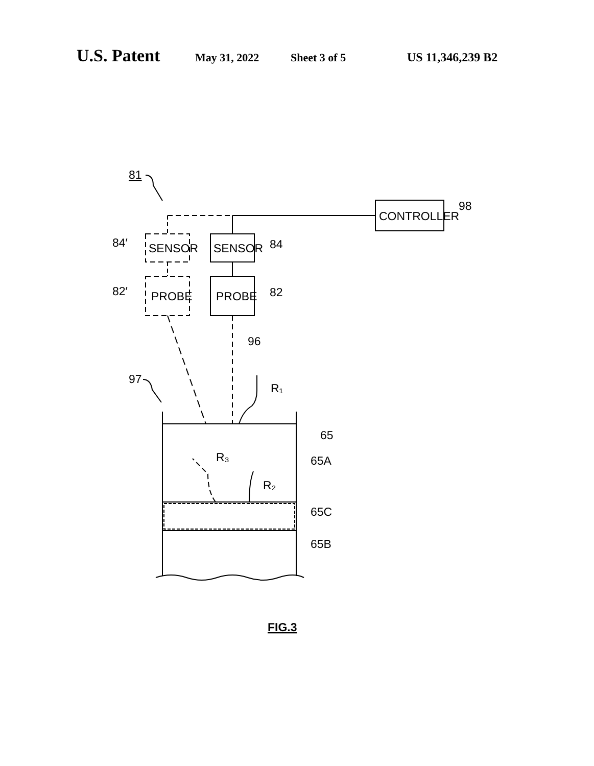U.S. Patent May 31, 2022 Sheet 3 of 5 US 11,346,239 B2
81
CONTROLLER
98
SENSOR
84′
SENSOR
84
PROBE
82′
PROBE
82
96
97
R₁
65
65A
R₃
R₂
65C
65B
FIG.3